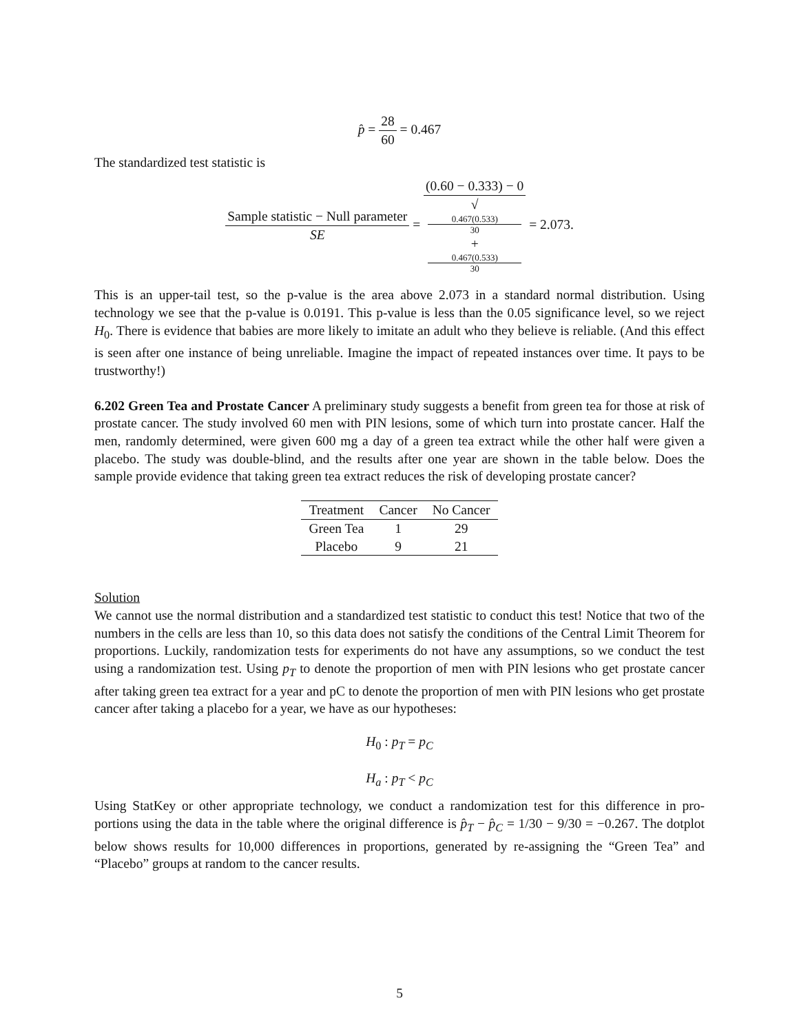p̂ = 28 60 = 0.467
The standardized test statistic is
Sample statistic − Null parameter SE = (0.60 − 0.333) − 0 √
0.467(0.533)
30
+
0.467(0.533)
30 = 2.073.
This is an upper-tail test, so the p-value is the area above 2.073 in a standard normal distribution. Using technology we see that the p-value is 0.0191. This p-value is less than the 0.05 significance level, so we reject H<sub>0</sub>. There is evidence that babies are more likely to imitate an adult who they believe is reliable. (And this effect is seen after one instance of being unreliable. Imagine the impact of repeated instances over time. It pays to be trustworthy!)
6.202 Green Tea and Prostate Cancer A preliminary study suggests a benefit from green tea for those at risk of prostate cancer. The study involved 60 men with PIN lesions, some of which turn into prostate cancer. Half the men, randomly determined, were given 600 mg a day of a green tea extract while the other half were given a placebo. The study was double-blind, and the results after one year are shown in the table below. Does the sample provide evidence that taking green tea extract reduces the risk of developing prostate cancer?
| Treatment | Cancer | No Cancer |
| --- | --- | --- |
| Green Tea | 1 | 29 |
| Placebo | 9 | 21 |
Solution
We cannot use the normal distribution and a standardized test statistic to conduct this test! Notice that two of the numbers in the cells are less than 10, so this data does not satisfy the conditions of the Central Limit Theorem for proportions. Luckily, randomization tests for experiments do not have any assumptions, so we conduct the test using a randomization test. Using p<sub>T</sub> to denote the proportion of men with PIN lesions who get prostate cancer after taking green tea extract for a year and pC to denote the proportion of men with PIN lesions who get prostate cancer after taking a placebo for a year, we have as our hypotheses:
H<sub>0</sub> : p<sub>T</sub> = p<sub>C</sub>
H<sub>a</sub> : p<sub>T</sub> < p<sub>C</sub>
Using StatKey or other appropriate technology, we conduct a randomization test for this difference in pro- portions using the data in the table where the original difference is p̂<sub>T</sub> − p̂<sub>C</sub> = 1/30 − 9/30 = −0.267. The dotplot below shows results for 10,000 differences in proportions, generated by re-assigning the “Green Tea” and “Placebo” groups at random to the cancer results.
5